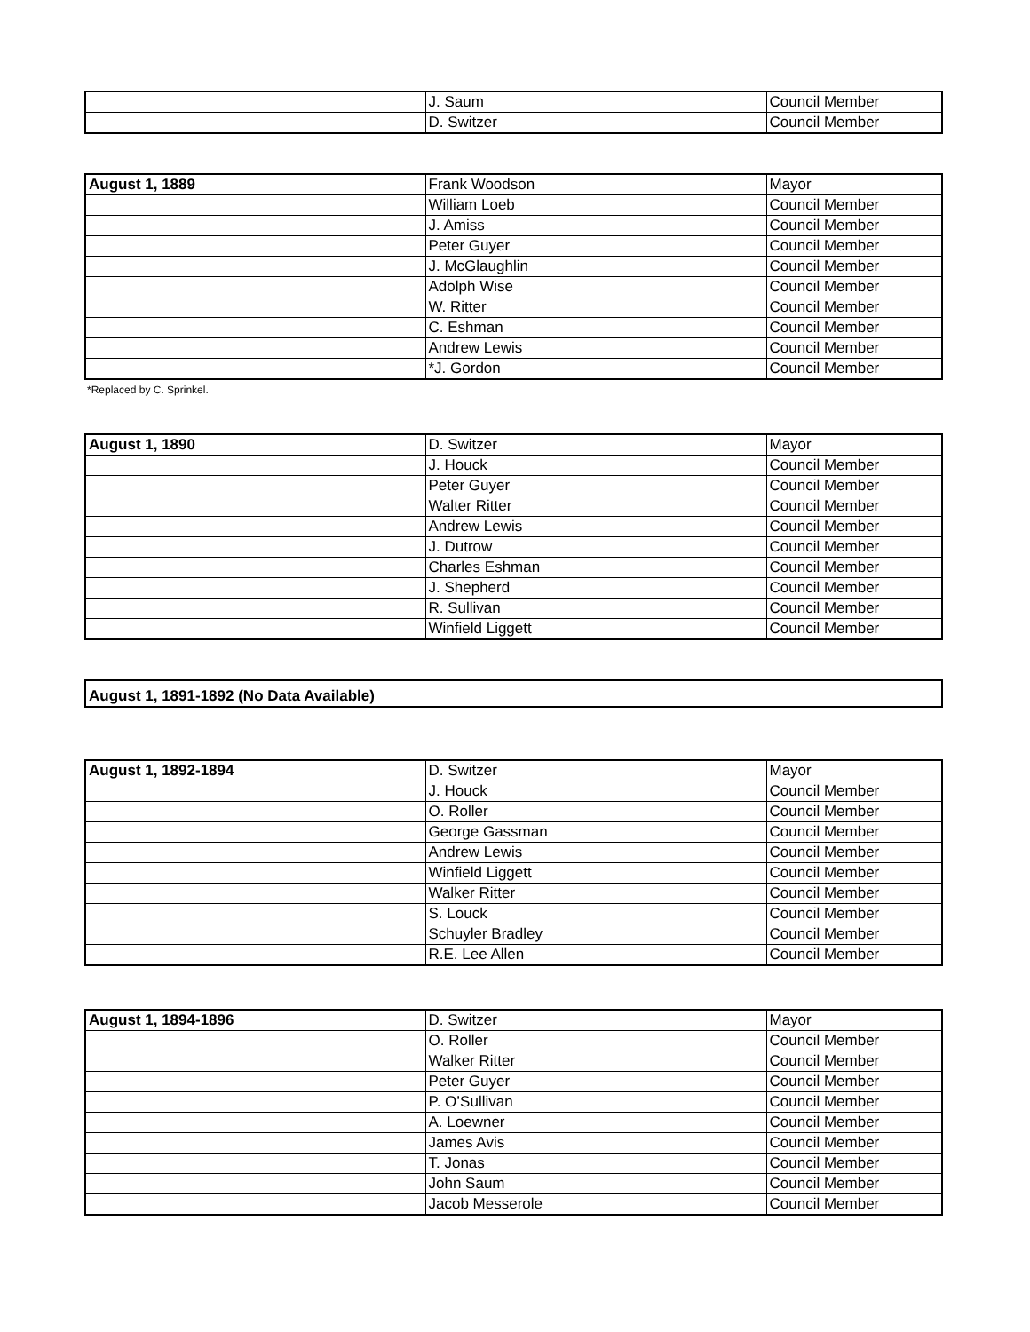| | J. Saum | Council Member |
| | D. Switzer | Council Member |
| August 1, 1889 | Frank Woodson | Mayor |
| | William Loeb | Council Member |
| | J. Amiss | Council Member |
| | Peter Guyer | Council Member |
| | J. McGlaughlin | Council Member |
| | Adolph Wise | Council Member |
| | W. Ritter | Council Member |
| | C. Eshman | Council Member |
| | Andrew Lewis | Council Member |
| | *J. Gordon | Council Member |
*Replaced by C. Sprinkel.
| August 1, 1890 | D. Switzer | Mayor |
| | J. Houck | Council Member |
| | Peter Guyer | Council Member |
| | Walter Ritter | Council Member |
| | Andrew Lewis | Council Member |
| | J. Dutrow | Council Member |
| | Charles Eshman | Council Member |
| | J. Shepherd | Council Member |
| | R. Sullivan | Council Member |
| | Winfield Liggett | Council Member |
| August 1, 1891-1892 (No Data Available) |
| August 1, 1892-1894 | D. Switzer | Mayor |
| | J. Houck | Council Member |
| | O. Roller | Council Member |
| | George Gassman | Council Member |
| | Andrew Lewis | Council Member |
| | Winfield Liggett | Council Member |
| | Walker Ritter | Council Member |
| | S. Louck | Council Member |
| | Schuyler Bradley | Council Member |
| | R.E. Lee Allen | Council Member |
| August 1, 1894-1896 | D. Switzer | Mayor |
| | O. Roller | Council Member |
| | Walker Ritter | Council Member |
| | Peter Guyer | Council Member |
| | P. O’Sullivan | Council Member |
| | A. Loewner | Council Member |
| | James Avis | Council Member |
| | T. Jonas | Council Member |
| | John Saum | Council Member |
| | Jacob Messerole | Council Member |